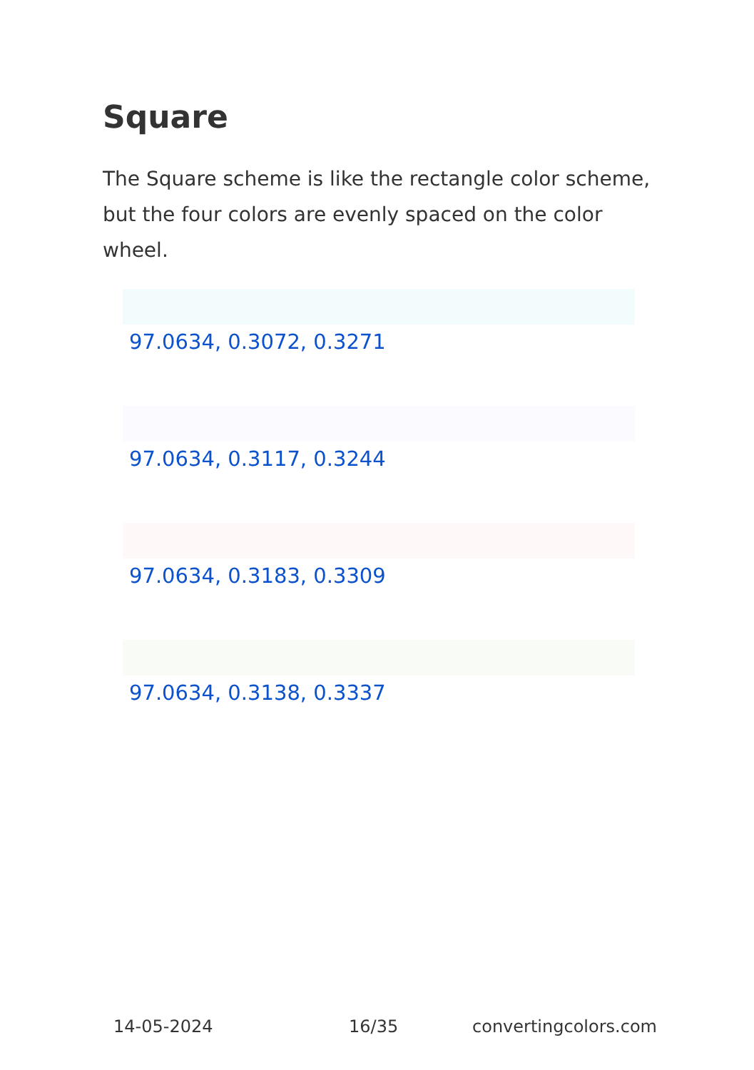Square
The Square scheme is like the rectangle color scheme, but the four colors are evenly spaced on the color wheel.
97.0634, 0.3072, 0.3271
97.0634, 0.3117, 0.3244
97.0634, 0.3183, 0.3309
97.0634, 0.3138, 0.3337
14-05-2024 16/35 convertingcolors.com